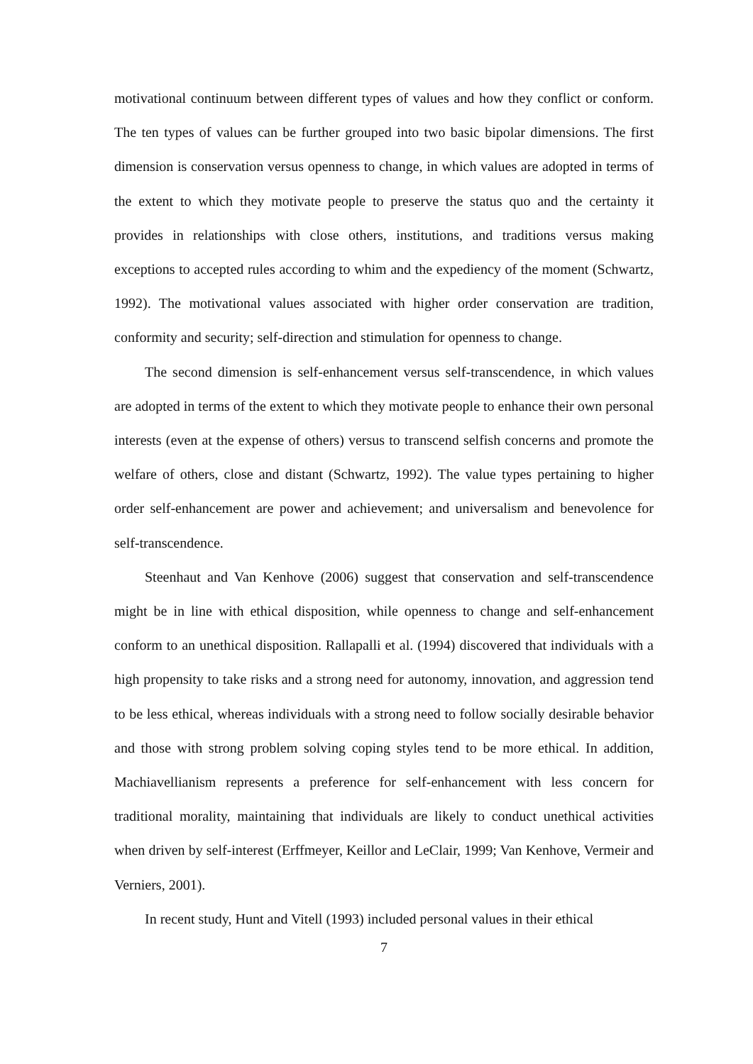motivational continuum between different types of values and how they conflict or conform. The ten types of values can be further grouped into two basic bipolar dimensions. The first dimension is conservation versus openness to change, in which values are adopted in terms of the extent to which they motivate people to preserve the status quo and the certainty it provides in relationships with close others, institutions, and traditions versus making exceptions to accepted rules according to whim and the expediency of the moment (Schwartz, 1992). The motivational values associated with higher order conservation are tradition, conformity and security; self-direction and stimulation for openness to change.
The second dimension is self-enhancement versus self-transcendence, in which values are adopted in terms of the extent to which they motivate people to enhance their own personal interests (even at the expense of others) versus to transcend selfish concerns and promote the welfare of others, close and distant (Schwartz, 1992). The value types pertaining to higher order self-enhancement are power and achievement; and universalism and benevolence for self-transcendence.
Steenhaut and Van Kenhove (2006) suggest that conservation and self-transcendence might be in line with ethical disposition, while openness to change and self-enhancement conform to an unethical disposition. Rallapalli et al. (1994) discovered that individuals with a high propensity to take risks and a strong need for autonomy, innovation, and aggression tend to be less ethical, whereas individuals with a strong need to follow socially desirable behavior and those with strong problem solving coping styles tend to be more ethical. In addition, Machiavellianism represents a preference for self-enhancement with less concern for traditional morality, maintaining that individuals are likely to conduct unethical activities when driven by self-interest (Erffmeyer, Keillor and LeClair, 1999; Van Kenhove, Vermeir and Verniers, 2001).
In recent study, Hunt and Vitell (1993) included personal values in their ethical
7